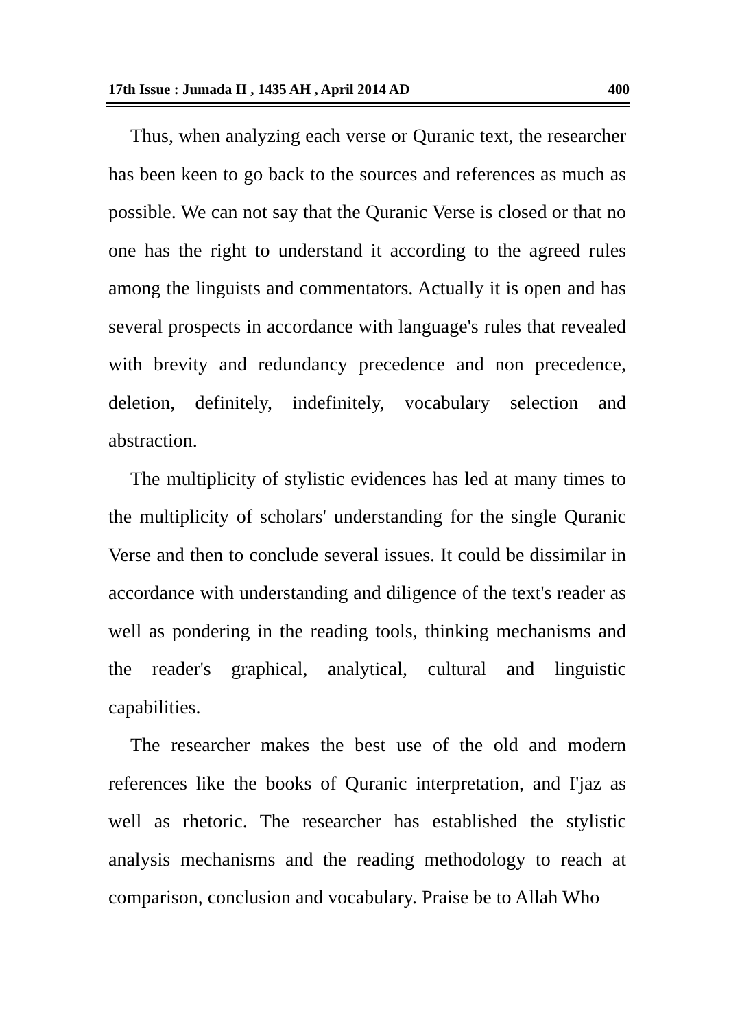17th Issue : Jumada II , 1435 AH , April 2014 AD 400
Thus, when analyzing each verse or Quranic text, the researcher has been keen to go back to the sources and references as much as possible. We can not say that the Quranic Verse is closed or that no one has the right to understand it according to the agreed rules among the linguists and commentators. Actually it is open and has several prospects in accordance with language's rules that revealed with brevity and redundancy precedence and non precedence, deletion, definitely, indefinitely, vocabulary selection and abstraction.
The multiplicity of stylistic evidences has led at many times to the multiplicity of scholars' understanding for the single Quranic Verse and then to conclude several issues. It could be dissimilar in accordance with understanding and diligence of the text's reader as well as pondering in the reading tools, thinking mechanisms and the reader's graphical, analytical, cultural and linguistic capabilities.
The researcher makes the best use of the old and modern references like the books of Quranic interpretation, and I'jaz as well as rhetoric. The researcher has established the stylistic analysis mechanisms and the reading methodology to reach at comparison, conclusion and vocabulary. Praise be to Allah Who